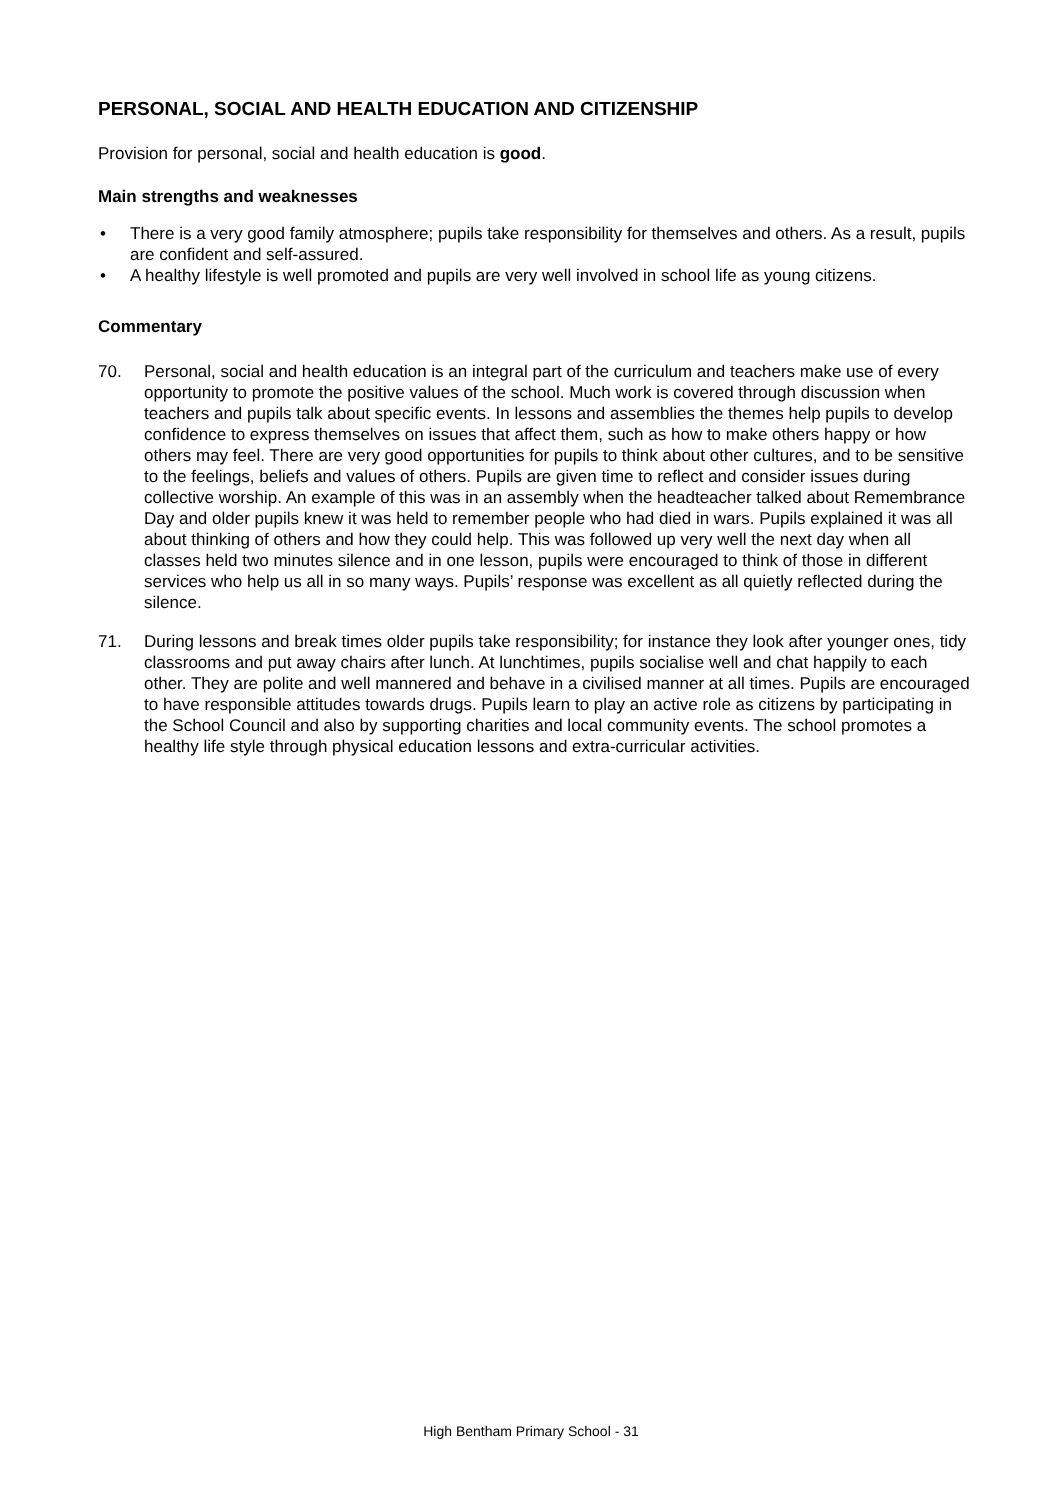PERSONAL, SOCIAL AND HEALTH EDUCATION AND CITIZENSHIP
Provision for personal, social and health education is good.
Main strengths and weaknesses
• There is a very good family atmosphere; pupils take responsibility for themselves and others. As a result, pupils are confident and self-assured.
• A healthy lifestyle is well promoted and pupils are very well involved in school life as young citizens.
Commentary
70. Personal, social and health education is an integral part of the curriculum and teachers make use of every opportunity to promote the positive values of the school. Much work is covered through discussion when teachers and pupils talk about specific events. In lessons and assemblies the themes help pupils to develop confidence to express themselves on issues that affect them, such as how to make others happy or how others may feel. There are very good opportunities for pupils to think about other cultures, and to be sensitive to the feelings, beliefs and values of others. Pupils are given time to reflect and consider issues during collective worship. An example of this was in an assembly when the headteacher talked about Remembrance Day and older pupils knew it was held to remember people who had died in wars. Pupils explained it was all about thinking of others and how they could help. This was followed up very well the next day when all classes held two minutes silence and in one lesson, pupils were encouraged to think of those in different services who help us all in so many ways. Pupils’ response was excellent as all quietly reflected during the silence.
71. During lessons and break times older pupils take responsibility; for instance they look after younger ones, tidy classrooms and put away chairs after lunch. At lunchtimes, pupils socialise well and chat happily to each other. They are polite and well mannered and behave in a civilised manner at all times. Pupils are encouraged to have responsible attitudes towards drugs. Pupils learn to play an active role as citizens by participating in the School Council and also by supporting charities and local community events. The school promotes a healthy life style through physical education lessons and extra-curricular activities.
High Bentham Primary School - 31